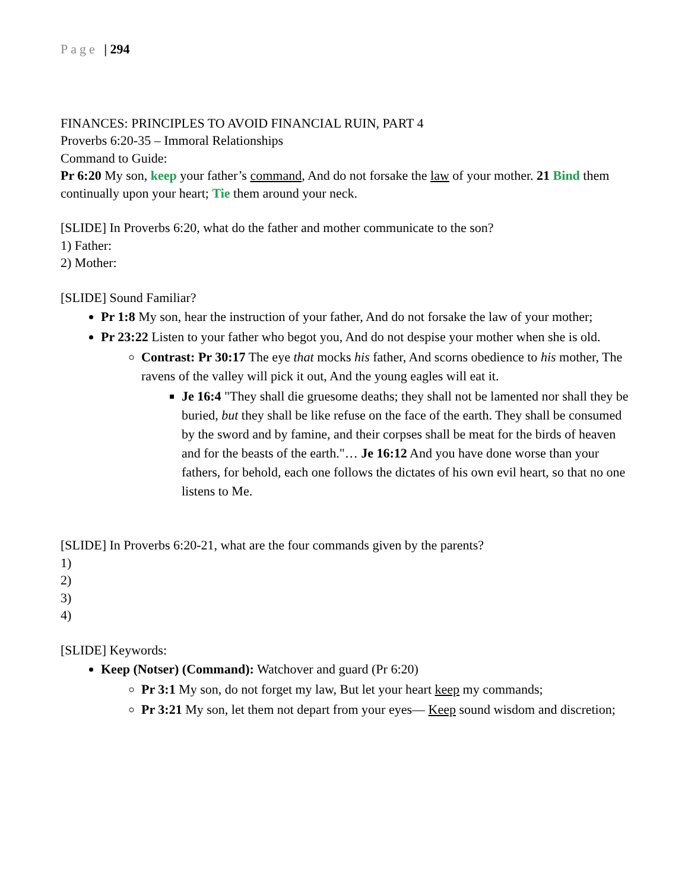Page | 294
FINANCES: PRINCIPLES TO AVOID FINANCIAL RUIN, PART 4
Proverbs 6:20-35 – Immoral Relationships
Command to Guide:
Pr 6:20 My son, keep your father’s command, And do not forsake the law of your mother. 21 Bind them continually upon your heart; Tie them around your neck.
[SLIDE] In Proverbs 6:20, what do the father and mother communicate to the son?
1) Father:
2) Mother:
[SLIDE] Sound Familiar?
Pr 1:8 My son, hear the instruction of your father, And do not forsake the law of your mother;
Pr 23:22 Listen to your father who begot you, And do not despise your mother when she is old.
Contrast: Pr 30:17 The eye that mocks his father, And scorns obedience to his mother, The ravens of the valley will pick it out, And the young eagles will eat it.
Je 16:4 "They shall die gruesome deaths; they shall not be lamented nor shall they be buried, but they shall be like refuse on the face of the earth. They shall be consumed by the sword and by famine, and their corpses shall be meat for the birds of heaven and for the beasts of the earth."… Je 16:12 And you have done worse than your fathers, for behold, each one follows the dictates of his own evil heart, so that no one listens to Me.
[SLIDE] In Proverbs 6:20-21, what are the four commands given by the parents?
1)
2)
3)
4)
[SLIDE] Keywords:
Keep (Notser) (Command): Watchover and guard (Pr 6:20)
Pr 3:1 My son, do not forget my law, But let your heart keep my commands;
Pr 3:21 My son, let them not depart from your eyes— Keep sound wisdom and discretion;